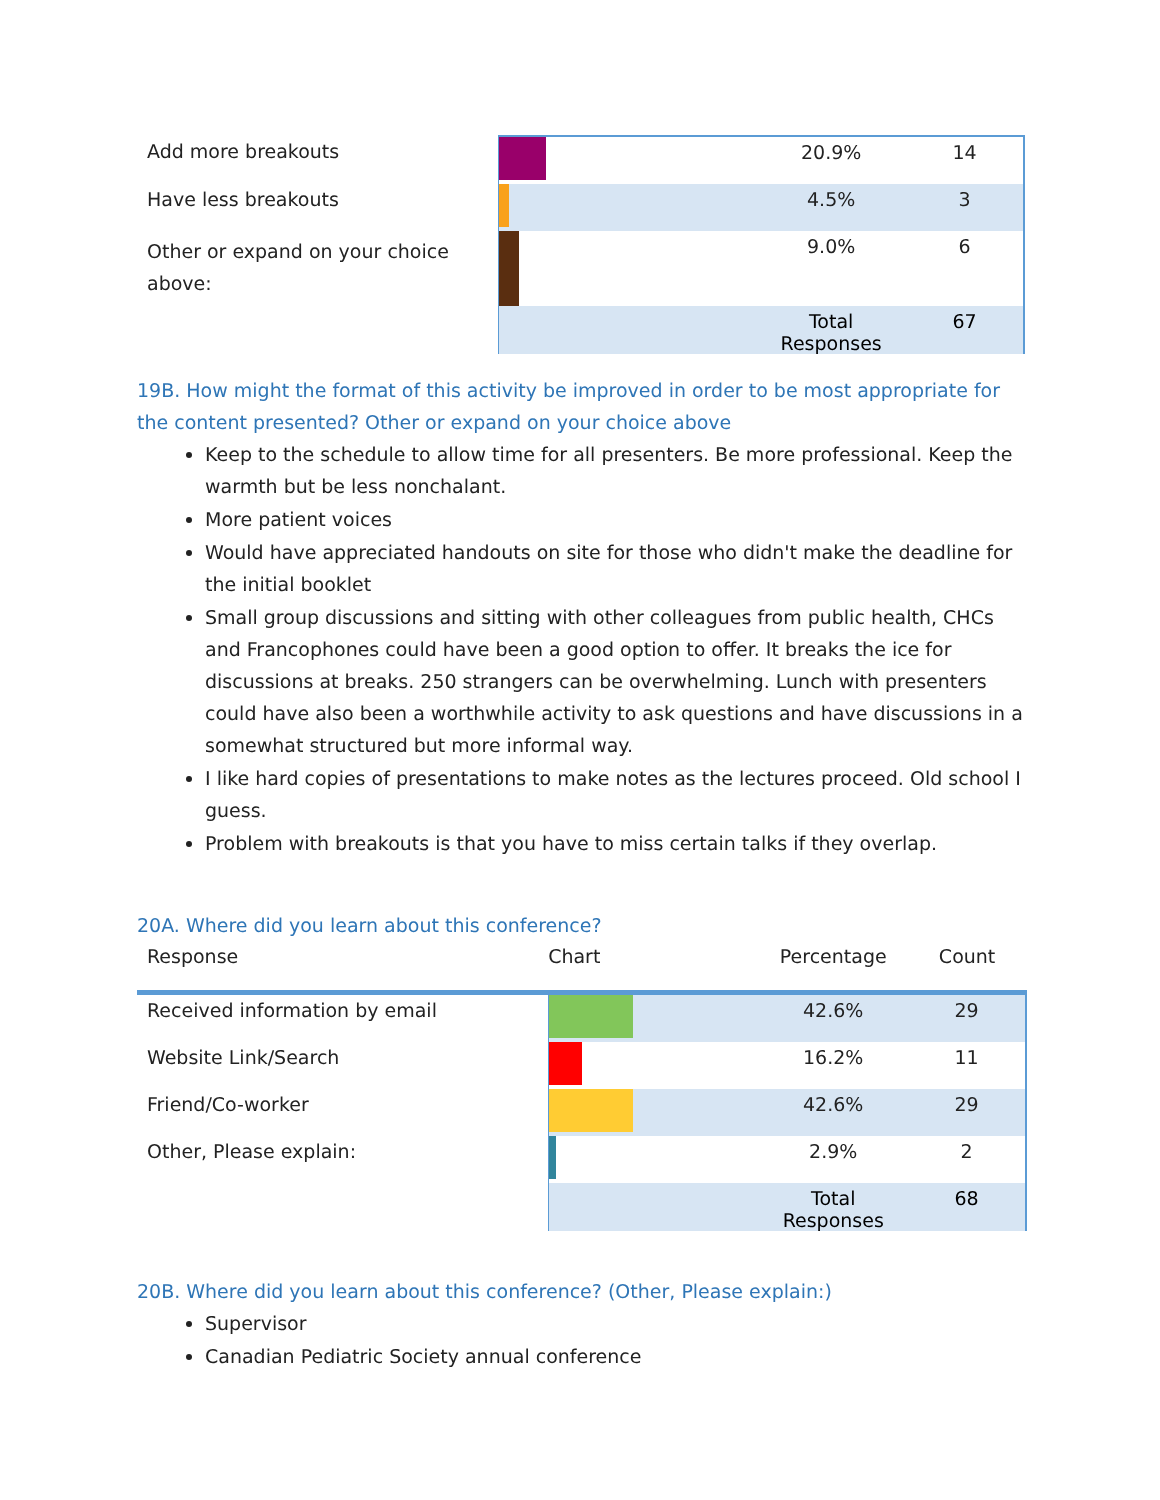| Add more breakouts | | | 20.9% | 14 |
| Have less breakouts | | | 4.5% | 3 |
| Other or expand on your choice above: | | | 9.0% | 6 |
| | | | Total Responses | 67 |
19B. How might the format of this activity be improved in order to be most appropriate for the content presented? Other or expand on your choice above
Keep to the schedule to allow time for all presenters. Be more professional. Keep the warmth but be less nonchalant.
More patient voices
Would have appreciated handouts on site for those who didn't make the deadline for the initial booklet
Small group discussions and sitting with other colleagues from public health, CHCs and Francophones could have been a good option to offer. It breaks the ice for discussions at breaks. 250 strangers can be overwhelming. Lunch with presenters could have also been a worthwhile activity to ask questions and have discussions in a somewhat structured but more informal way.
I like hard copies of presentations to make notes as the lectures proceed. Old school I guess.
Problem with breakouts is that you have to miss certain talks if they overlap.
20A. Where did you learn about this conference?
| Response | Chart | | Percentage | Count |
| --- | --- | --- | --- | --- |
| Received information by email | | | 42.6% | 29 |
| Website Link/Search | | | 16.2% | 11 |
| Friend/Co-worker | | | 42.6% | 29 |
| Other, Please explain: | | | 2.9% | 2 |
| | | | Total Responses | 68 |
20B. Where did you learn about this conference? (Other, Please explain:)
Supervisor
Canadian Pediatric Society annual conference